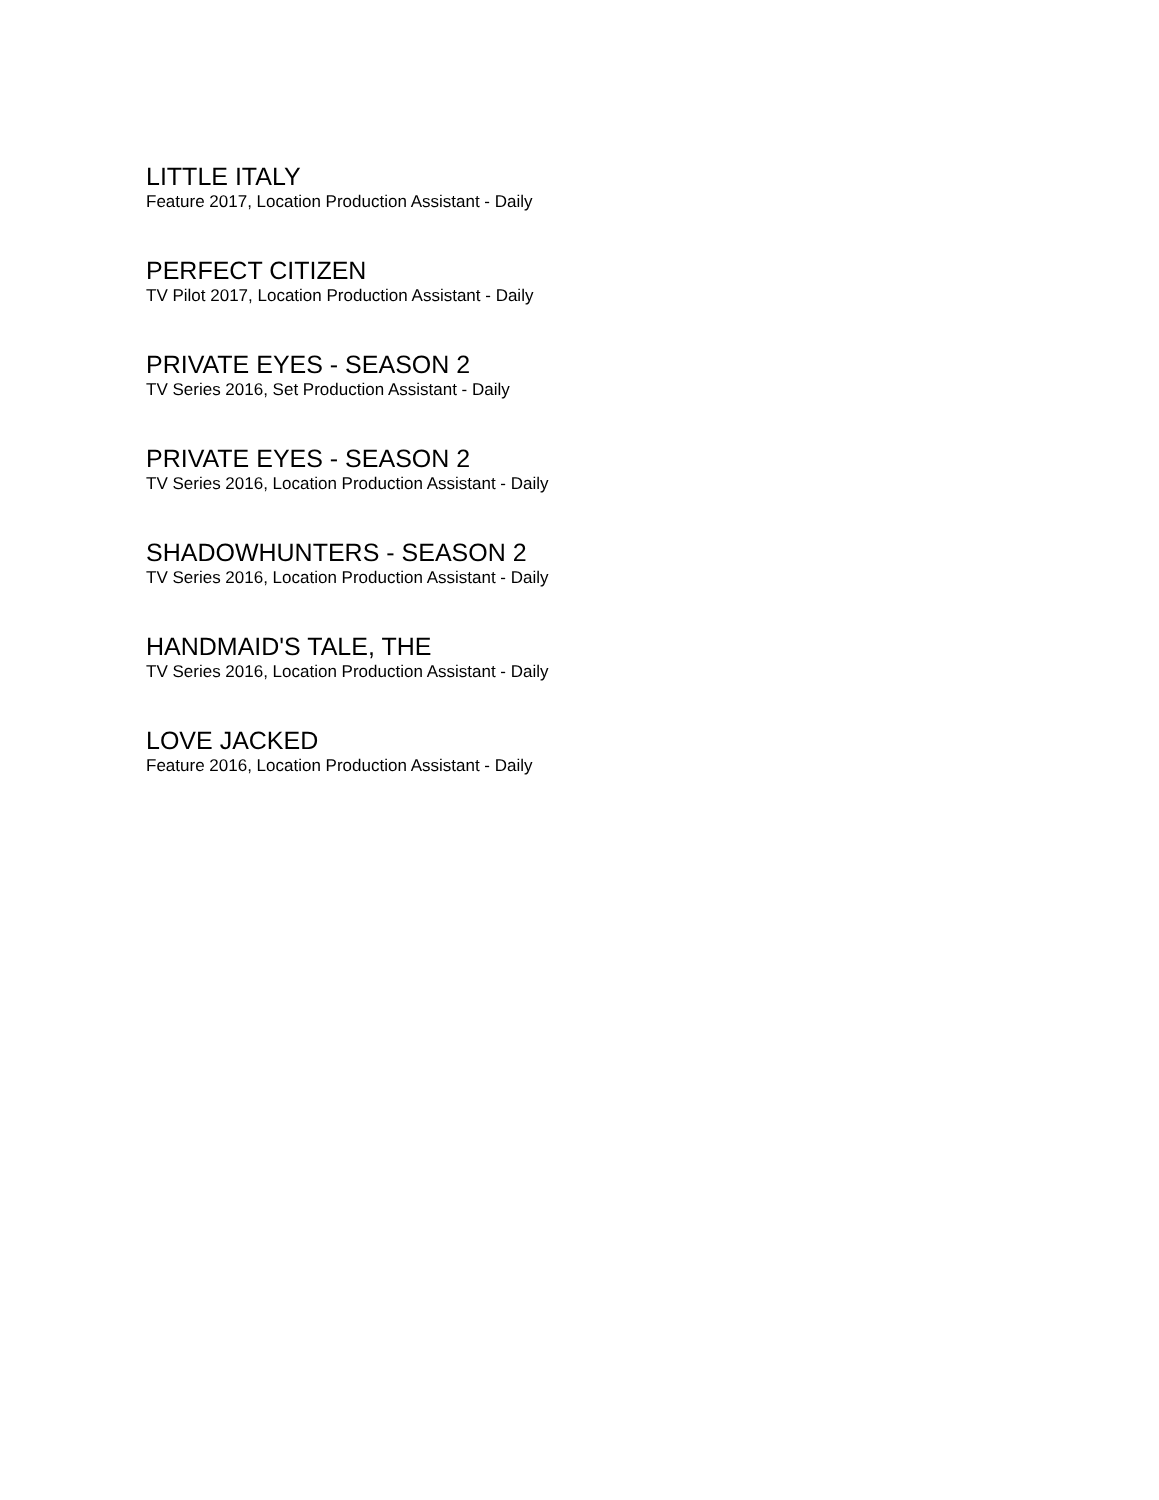LITTLE ITALY
Feature 2017, Location Production Assistant - Daily
PERFECT CITIZEN
TV Pilot 2017, Location Production Assistant - Daily
PRIVATE EYES - SEASON 2
TV Series 2016, Set Production Assistant - Daily
PRIVATE EYES - SEASON 2
TV Series 2016, Location Production Assistant - Daily
SHADOWHUNTERS - SEASON 2
TV Series 2016, Location Production Assistant - Daily
HANDMAID'S TALE, THE
TV Series 2016, Location Production Assistant - Daily
LOVE JACKED
Feature 2016, Location Production Assistant - Daily